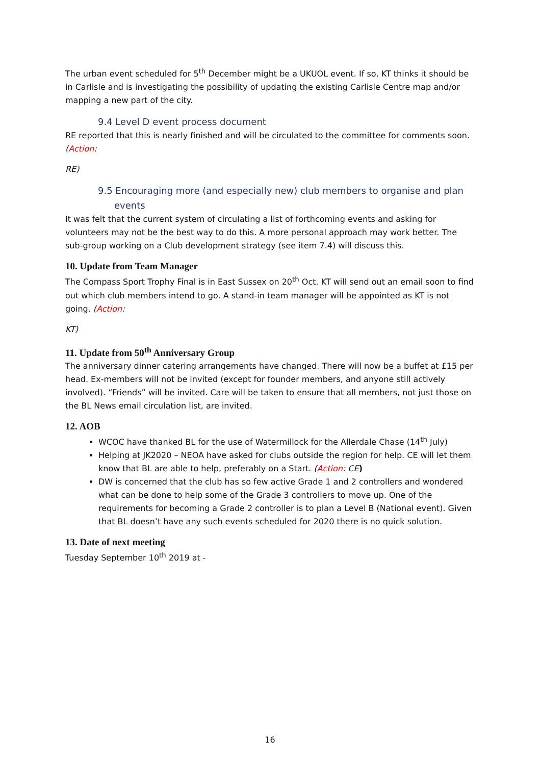The urban event scheduled for 5<sup>th</sup> December might be a UKUOL event. If so, KT thinks it should be in Carlisle and is investigating the possibility of updating the existing Carlisle Centre map and/or mapping a new part of the city.
9.4 Level D event process document
RE reported that this is nearly finished and will be circulated to the committee for comments soon. (Action:
RE)
9.5 Encouraging more (and especially new) club members to organise and plan
events
It was felt that the current system of circulating a list of forthcoming events and asking for volunteers may not be the best way to do this. A more personal approach may work better. The sub-group working on a Club development strategy (see item 7.4) will discuss this.
10. Update from Team Manager
The Compass Sport Trophy Final is in East Sussex on 20<sup>th</sup> Oct. KT will send out an email soon to find out which club members intend to go. A stand-in team manager will be appointed as KT is not going. (Action:
KT)
11. Update from 50<sup>th</sup> Anniversary Group
The anniversary dinner catering arrangements have changed. There will now be a buffet at £15 per head. Ex-members will not be invited (except for founder members, and anyone still actively involved). “Friends” will be invited. Care will be taken to ensure that all members, not just those on the BL News email circulation list, are invited.
12. AOB
WCOC have thanked BL for the use of Watermillock for the Allerdale Chase (14<sup>th</sup> July)
Helping at JK2020 – NEOA have asked for clubs outside the region for help. CE will let them know that BL are able to help, preferably on a Start. (Action: CE)
DW is concerned that the club has so few active Grade 1 and 2 controllers and wondered what can be done to help some of the Grade 3 controllers to move up. One of the requirements for becoming a Grade 2 controller is to plan a Level B (National event). Given that BL doesn’t have any such events scheduled for 2020 there is no quick solution.
13. Date of next meeting
Tuesday September 10<sup>th</sup> 2019 at -
16